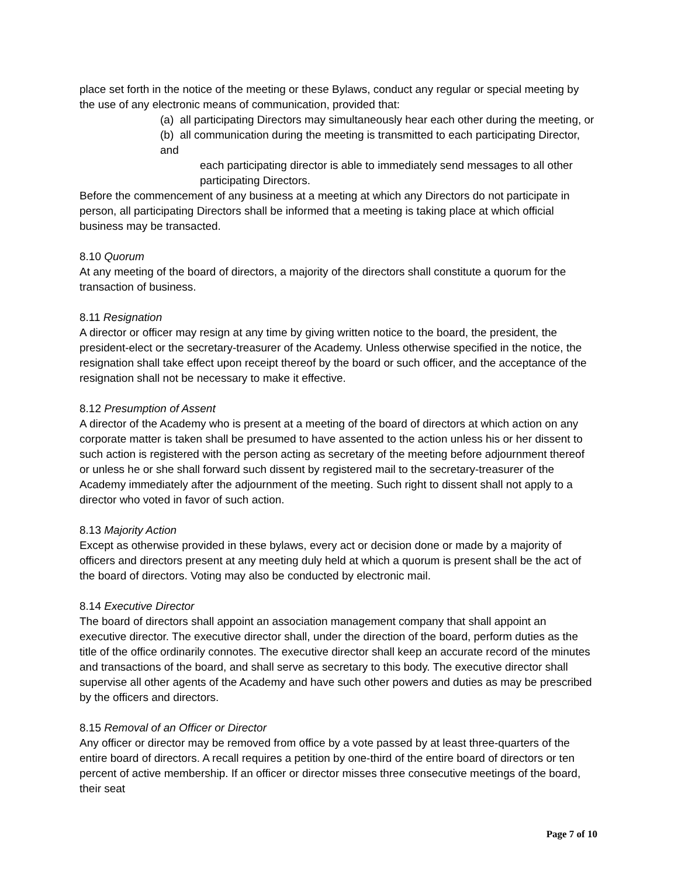place set forth in the notice of the meeting or these Bylaws, conduct any regular or special meeting by the use of any electronic means of communication, provided that:
(a) all participating Directors may simultaneously hear each other during the meeting, or
(b) all communication during the meeting is transmitted to each participating Director, and
each participating director is able to immediately send messages to all other participating Directors.
Before the commencement of any business at a meeting at which any Directors do not participate in person, all participating Directors shall be informed that a meeting is taking place at which official business may be transacted.
8.10 Quorum
At any meeting of the board of directors, a majority of the directors shall constitute a quorum for the transaction of business.
8.11 Resignation
A director or officer may resign at any time by giving written notice to the board, the president, the president-elect or the secretary-treasurer of the Academy. Unless otherwise specified in the notice, the resignation shall take effect upon receipt thereof by the board or such officer, and the acceptance of the resignation shall not be necessary to make it effective.
8.12 Presumption of Assent
A director of the Academy who is present at a meeting of the board of directors at which action on any corporate matter is taken shall be presumed to have assented to the action unless his or her dissent to such action is registered with the person acting as secretary of the meeting before adjournment thereof or unless he or she shall forward such dissent by registered mail to the secretary-treasurer of the Academy immediately after the adjournment of the meeting. Such right to dissent shall not apply to a director who voted in favor of such action.
8.13 Majority Action
Except as otherwise provided in these bylaws, every act or decision done or made by a majority of officers and directors present at any meeting duly held at which a quorum is present shall be the act of the board of directors. Voting may also be conducted by electronic mail.
8.14 Executive Director
The board of directors shall appoint an association management company that shall appoint an executive director. The executive director shall, under the direction of the board, perform duties as the title of the office ordinarily connotes. The executive director shall keep an accurate record of the minutes and transactions of the board, and shall serve as secretary to this body. The executive director shall supervise all other agents of the Academy and have such other powers and duties as may be prescribed by the officers and directors.
8.15 Removal of an Officer or Director
Any officer or director may be removed from office by a vote passed by at least three-quarters of the entire board of directors. A recall requires a petition by one-third of the entire board of directors or ten percent of active membership. If an officer or director misses three consecutive meetings of the board, their seat
Page 7 of 10